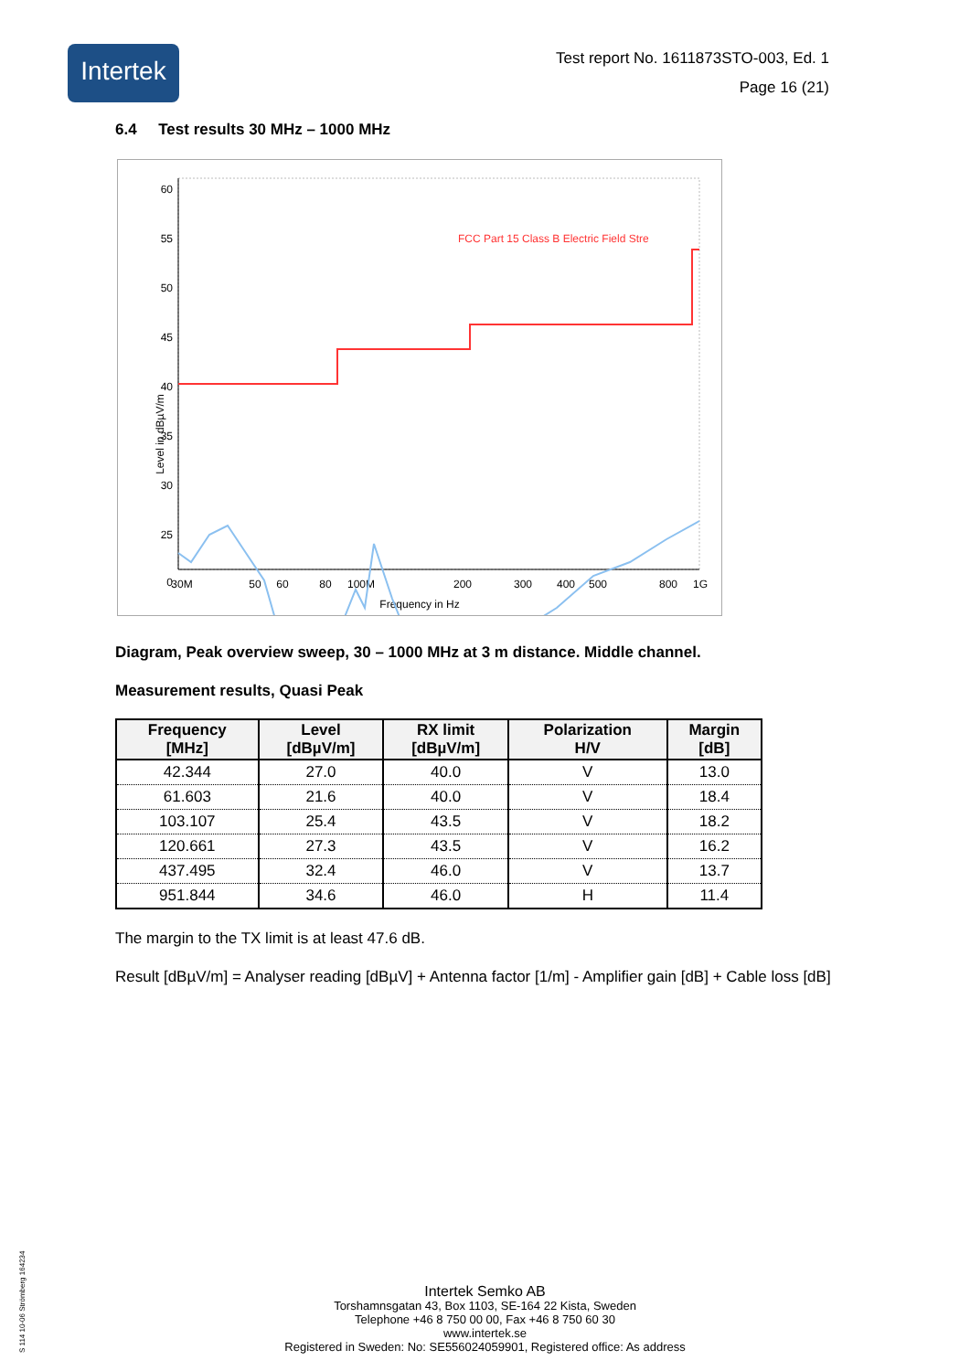Intertek
Test report No. 1611873STO-003, Ed. 1
Page 16 (21)
6.4 Test results 30 MHz – 1000 MHz
60
55
50
45
40
35
30
25
0
30M
50
60
80
100M
200
300
400
500
800
1G
Frequency in Hz
Level in dBµV/m
FCC Part 15 Class B Electric Field Stre
Diagram, Peak overview sweep, 30 – 1000 MHz at 3 m distance. Middle channel.
Measurement results, Quasi Peak
| Frequency [MHz] | Level [dBµV/m] | RX limit [dBµV/m] | Polarization H/V | Margin [dB] |
| --- | --- | --- | --- | --- |
| 42.344 | 27.0 | 40.0 | V | 13.0 |
| 61.603 | 21.6 | 40.0 | V | 18.4 |
| 103.107 | 25.4 | 43.5 | V | 18.2 |
| 120.661 | 27.3 | 43.5 | V | 16.2 |
| 437.495 | 32.4 | 46.0 | V | 13.7 |
| 951.844 | 34.6 | 46.0 | H | 11.4 |
The margin to the TX limit is at least 47.6 dB.
Result [dBµV/m] = Analyser reading [dBµV] + Antenna factor [1/m] - Amplifier gain [dB] + Cable loss [dB]
Intertek Semko AB
Torshamnsgatan 43, Box 1103, SE-164 22 Kista, Sweden
Telephone +46 8 750 00 00, Fax +46 8 750 60 30
www.intertek.se
Registered in Sweden: No: SE556024059901, Registered office: As address
S 114 10-06 Strömberg 164234